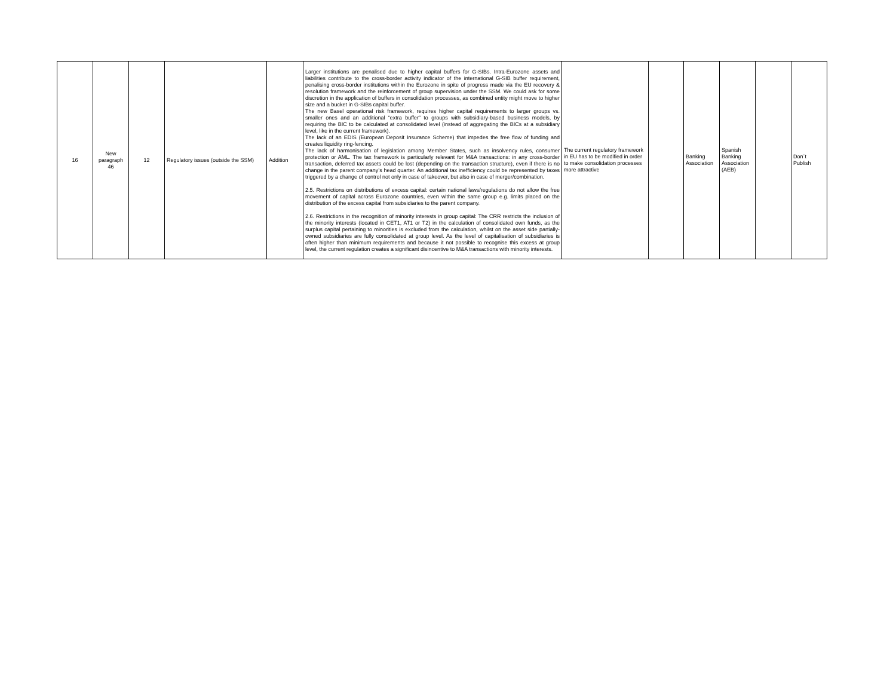| 16 | New paragraph 46 | 12 | Regulatory issues (outside the SSM) | Addition | Larger institutions are penalised due to higher capital buffers for G-SIBs. Intra-Eurozone assets and liabilities contribute to the cross-border activity indicator of the international G-SIB buffer requirement, penalising cross-border institutions within the Eurozone in spite of progress made via the EU recovery & resolution framework and the reinforcement of group supervision under the SSM. We could ask for some discretion in the application of buffers in consolidation processes, as combined entity might move to higher size and a bucket in G-SIBs capital buffer. The new Basel operational risk framework, requires higher capital requirements to larger groups vs. smaller ones and an additional “extra buffer” to groups with subsidiary-based business models, by requiring the BIC to be calculated at consolidated level (instead of aggregating the BICs at a subsidiary level, like in the current framework). The lack of an EDIS (European Deposit Insurance Scheme) that impedes the free flow of funding and creates liquidity ring-fencing. The lack of harmonisation of legislation among Member States, such as insolvency rules, consumer protection or AML. The tax framework is particularly relevant for M&A transactions: in any cross-border transaction, deferred tax assets could be lost (depending on the transaction structure), even if there is no change in the parent company’s head quarter. An additional tax inefficiency could be represented by taxes triggered by a change of control not only in case of takeover, but also in case of merger/combination. 2.5. Restrictions on distributions of excess capital: certain national laws/regulations do not allow the free movement of capital across Eurozone countries, even within the same group e.g. limits placed on the distribution of the excess capital from subsidiaries to the parent company. 2.6. Restrictions in the recognition of minority interests in group capital: The CRR restricts the inclusion of the minority interests (located in CET1, AT1 or T2) in the calculation of consolidated own funds, as the surplus capital pertaining to minorities is excluded from the calculation, whilst on the asset side partially-owned subsidiaries are fully consolidated at group level. As the level of capitalisation of subsidiaries is often higher than minimum requirements and because it not possible to recognise this excess at group level, the current regulation creates a significant disincentive to M&A transactions with minority interests. | The current regulatory framework in EU has to be modified in order to make consolidation processes more attractive | | Banking Association | Spanish Banking Association (AEB) | | Don´t Publish |